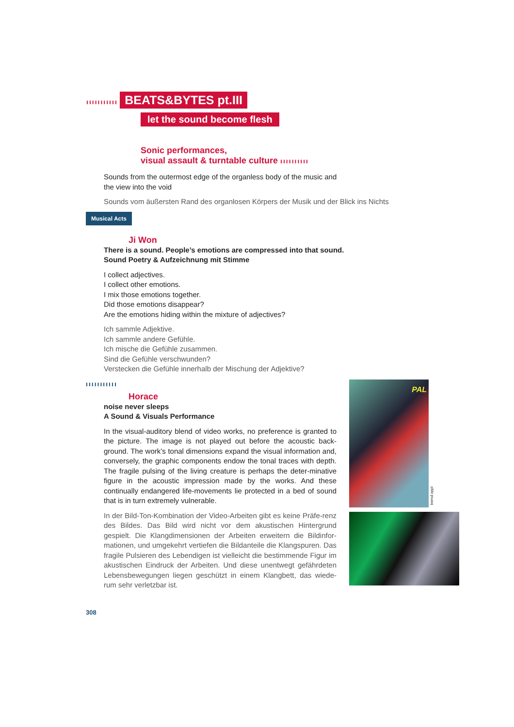ııııııııııı BEATS&BYTES pt.III
let the sound become flesh
Sonic performances,
visual assault & turntable culture ıııııııııı
Sounds from the outermost edge of the organless body of the music and
the view into the void
Sounds vom äußersten Rand des organlosen Körpers der Musik und der Blick ins Nichts
Musical Acts
Ji Won
There is a sound. People’s emotions are compressed into that sound.
Sound Poetry & Aufzeichnung mit Stimme
I collect adjectives.
I collect other emotions.
I mix those emotions together.
Did those emotions disappear?
Are the emotions hiding within the mixture of adjectives?
Ich sammle Adjektive.
Ich sammle andere Gefühle.
Ich mische die Gefühle zusammen.
Sind die Gefühle verschwunden?
Verstecken die Gefühle innerhalb der Mischung der Adjektive?
ııııııııııı
Horace
noise never sleeps
A Sound & Visuals Performance
In the visual-auditory blend of video works, no preference is granted to the picture. The image is not played out before the acoustic back-ground. The work’s tonal dimensions expand the visual information and, conversely, the graphic components endow the tonal traces with depth. The fragile pulsing of the living creature is perhaps the deter-minative figure in the acoustic impression made by the works. And these continually endangered life-movements lie protected in a bed of sound that is in turn extremely vulnerable.
In der Bild-Ton-Kombination der Video-Arbeiten gibt es keine Präfe-renz des Bildes. Das Bild wird nicht vor dem akustischen Hintergrund gespielt. Die Klangdimensionen der Arbeiten erweitern die Bildinfor-mationen, und umgekehrt vertiefen die Bildanteile die Klangspuren. Das fragile Pulsieren des Lebendigen ist vielleicht die bestimmende Figur im akustischen Eindruck der Arbeiten. Und diese unentwegt gefährdeten Lebensbewegungen liegen geschützt in einem Klangbett, das wiede-rum sehr verletzbar ist.
PAL
bernd oppl
308